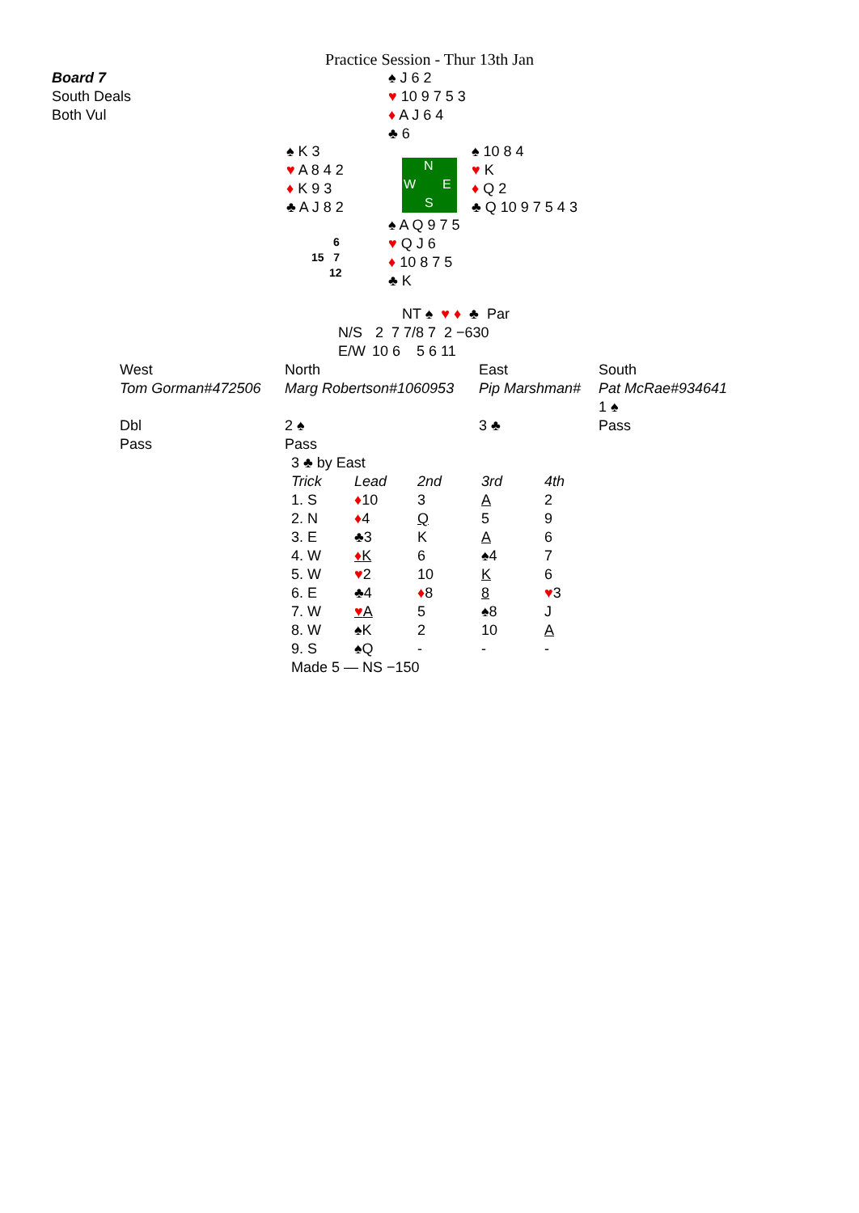Practice Session - Thur 13th Jan
Board 7
South Deals
Both Vul
♠ J 6 2
♥ 10 9 7 5 3
♦ A J 6 4
♣ 6
♠ K 3
♥ A 8 4 2
♦ K 9 3
♣ A J 8 2
N
W E
S
♠ 10 8 4
♥ K
♦ Q 2
♣ Q 10 9 7 5 4 3
6
15 7
12
♠ A Q 9 7 5
♥ Q J 6
♦ 10 8 7 5
♣ K
| | NT ♠ ♥ ♦ ♣ Par |
| N/S | 2 7 7/8 7 2 −630 |
| E/W | 10 6 5 6 11 |
| West | North | East | South |
| Tom Gorman#472506 | Marg Robertson#1060953 | Pip Marshman# | Pat McRae#934641 |
| | | | 1 ♠ |
| Dbl | 2 ♠ | 3 ♣ | Pass |
| Pass | Pass | | |
| 3 ♣ by East | | | | |
| Trick | Lead | 2nd | 3rd | 4th |
| 1. S | ♦ 10 | 3 | A | 2 |
| 2. N | ♦ 4 | Q | 5 | 9 |
| 3. E | ♣3 | K | A | 6 |
| 4. W | ♦ K | 6 | ♠4 | 7 |
| 5. W | ♥ 2 | 10 | K | 6 |
| 6. E | ♣4 | ♦ 8 | 8 | ♥ 3 |
| 7. W | ♥ A | 5 | ♠8 | J |
| 8. W | ♠K | 2 | 10 | A |
| 9. S | ♠Q | - | - | - |
| Made 5 — NS −150 | | | | |